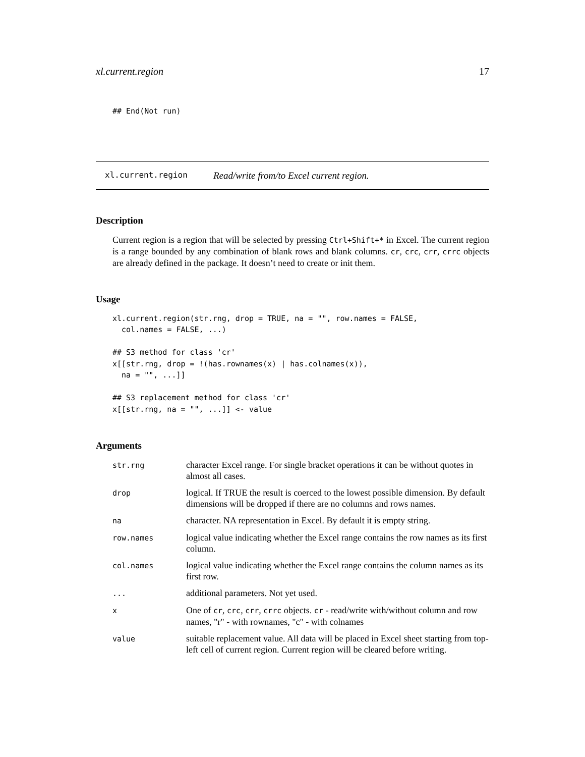xl.current.region 17
## End(Not run)
xl.current.region Read/write from/to Excel current region.
Description
Current region is a region that will be selected by pressing Ctrl+Shift+* in Excel. The current region is a range bounded by any combination of blank rows and blank columns. cr, crc, crr, crrc objects are already defined in the package. It doesn’t need to create or init them.
Usage
xl.current.region(str.rng, drop = TRUE, na = "", row.names = FALSE,
  col.names = FALSE, ...)

## S3 method for class 'cr'
x[[str.rng, drop = !(has.rownames(x) | has.colnames(x)),
  na = "", ...]]

## S3 replacement method for class 'cr'
x[[str.rng, na = "", ...]] <- value
Arguments
| str.rng | character Excel range. For single bracket operations it can be without quotes in almost all cases. |
| drop | logical. If TRUE the result is coerced to the lowest possible dimension. By default dimensions will be dropped if there are no columns and rows names. |
| na | character. NA representation in Excel. By default it is empty string. |
| row.names | logical value indicating whether the Excel range contains the row names as its first column. |
| col.names | logical value indicating whether the Excel range contains the column names as its first row. |
| ... | additional parameters. Not yet used. |
| x | One of cr , crc , crr , crrc objects. cr - read/write with/without column and row names, "r" - with rownames, "c" - with colnames |
| value | suitable replacement value. All data will be placed in Excel sheet starting from top-left cell of current region. Current region will be cleared before writing. |